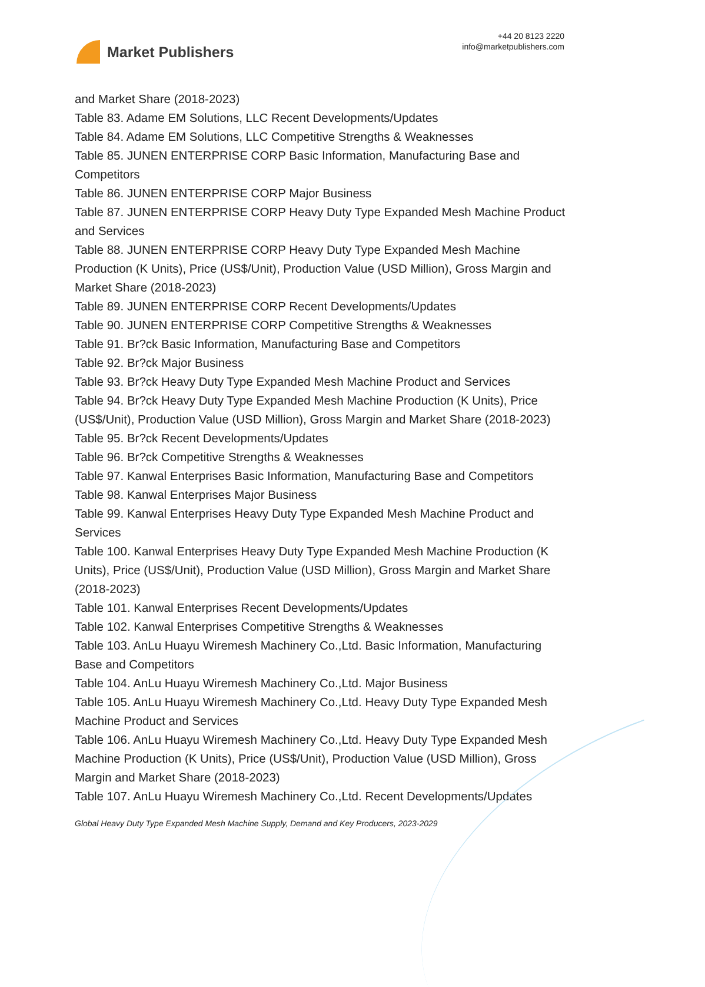Market Publishers
+44 20 8123 2220
info@marketpublishers.com
and Market Share (2018-2023)
Table 83. Adame EM Solutions, LLC Recent Developments/Updates
Table 84. Adame EM Solutions, LLC Competitive Strengths & Weaknesses
Table 85. JUNEN ENTERPRISE CORP Basic Information, Manufacturing Base and Competitors
Table 86. JUNEN ENTERPRISE CORP Major Business
Table 87. JUNEN ENTERPRISE CORP Heavy Duty Type Expanded Mesh Machine Product and Services
Table 88. JUNEN ENTERPRISE CORP Heavy Duty Type Expanded Mesh Machine Production (K Units), Price (US$/Unit), Production Value (USD Million), Gross Margin and Market Share (2018-2023)
Table 89. JUNEN ENTERPRISE CORP Recent Developments/Updates
Table 90. JUNEN ENTERPRISE CORP Competitive Strengths & Weaknesses
Table 91. Br?ck Basic Information, Manufacturing Base and Competitors
Table 92. Br?ck Major Business
Table 93. Br?ck Heavy Duty Type Expanded Mesh Machine Product and Services
Table 94. Br?ck Heavy Duty Type Expanded Mesh Machine Production (K Units), Price (US$/Unit), Production Value (USD Million), Gross Margin and Market Share (2018-2023)
Table 95. Br?ck Recent Developments/Updates
Table 96. Br?ck Competitive Strengths & Weaknesses
Table 97. Kanwal Enterprises Basic Information, Manufacturing Base and Competitors
Table 98. Kanwal Enterprises Major Business
Table 99. Kanwal Enterprises Heavy Duty Type Expanded Mesh Machine Product and Services
Table 100. Kanwal Enterprises Heavy Duty Type Expanded Mesh Machine Production (K Units), Price (US$/Unit), Production Value (USD Million), Gross Margin and Market Share (2018-2023)
Table 101. Kanwal Enterprises Recent Developments/Updates
Table 102. Kanwal Enterprises Competitive Strengths & Weaknesses
Table 103. AnLu Huayu Wiremesh Machinery Co.,Ltd. Basic Information, Manufacturing Base and Competitors
Table 104. AnLu Huayu Wiremesh Machinery Co.,Ltd. Major Business
Table 105. AnLu Huayu Wiremesh Machinery Co.,Ltd. Heavy Duty Type Expanded Mesh Machine Product and Services
Table 106. AnLu Huayu Wiremesh Machinery Co.,Ltd. Heavy Duty Type Expanded Mesh Machine Production (K Units), Price (US$/Unit), Production Value (USD Million), Gross Margin and Market Share (2018-2023)
Table 107. AnLu Huayu Wiremesh Machinery Co.,Ltd. Recent Developments/Updates
Global Heavy Duty Type Expanded Mesh Machine Supply, Demand and Key Producers, 2023-2029